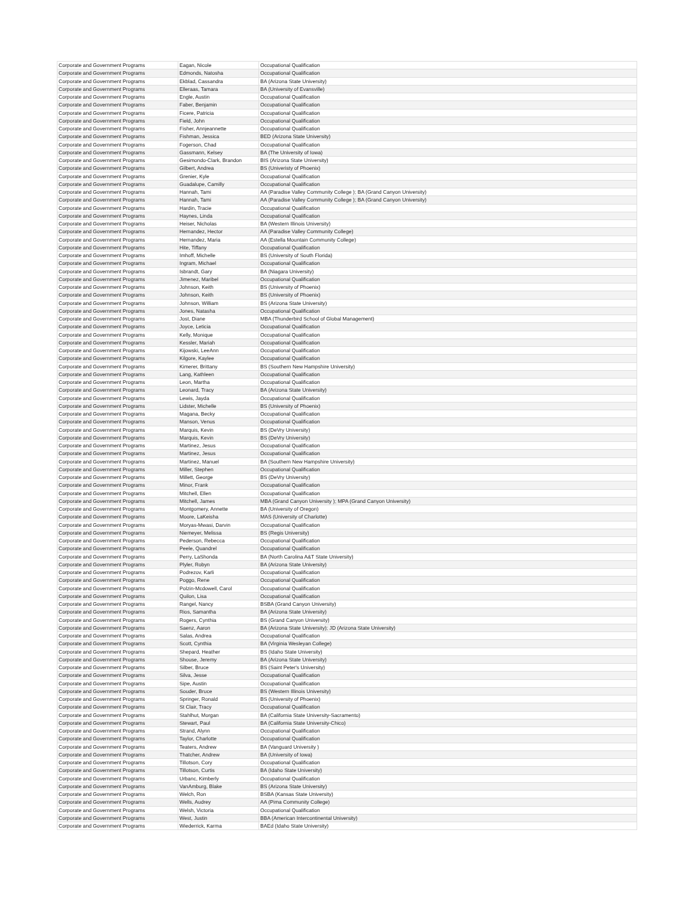| Corporate and Government Programs | Eagan, Nicole | Occupational Qualification |
| Corporate and Government Programs | Edmonds, Natosha | Occupational Qualification |
| Corporate and Government Programs | Ekblad, Cassandra | BA (Arizona State University) |
| Corporate and Government Programs | Elleraas, Tamara | BA (University of Evansville) |
| Corporate and Government Programs | Engle, Austin | Occupational Qualification |
| Corporate and Government Programs | Faber, Benjamin | Occupational Qualification |
| Corporate and Government Programs | Ficere, Patricia | Occupational Qualification |
| Corporate and Government Programs | Field, John | Occupational Qualification |
| Corporate and Government Programs | Fisher, Annjeannette | Occupational Qualification |
| Corporate and Government Programs | Fishman, Jessica | BED (Arizona State University) |
| Corporate and Government Programs | Fogerson, Chad | Occupational Qualification |
| Corporate and Government Programs | Gassmann, Kelsey | BA (The University of Iowa) |
| Corporate and Government Programs | Gesimondo-Clark, Brandon | BIS (Arizona State University) |
| Corporate and Government Programs | Gilbert, Andrea | BS (Univeristy of Phoenix) |
| Corporate and Government Programs | Grenier, Kyle | Occupational Qualification |
| Corporate and Government Programs | Guadalupe, Camilly | Occupational Qualification |
| Corporate and Government Programs | Hannah, Tami | AA (Paradise Valley Community College ); BA (Grand Canyon University) |
| Corporate and Government Programs | Hannah, Tami | AA (Paradise Valley Community College ); BA (Grand Canyon University) |
| Corporate and Government Programs | Hardin, Tracie | Occupational Qualification |
| Corporate and Government Programs | Haynes, Linda | Occupational Qualification |
| Corporate and Government Programs | Heiser, Nicholas | BA (Western Illinois University) |
| Corporate and Government Programs | Hernandez, Hector | AA (Paradise Valley Community College) |
| Corporate and Government Programs | Hernandez, Maria | AA (Estella Mountain Community College) |
| Corporate and Government Programs | Hite, Tiffany | Occupational Qualification |
| Corporate and Government Programs | Imhoff, Michelle | BS (University of South Florida) |
| Corporate and Government Programs | Ingram, Michael | Occupational Qualification |
| Corporate and Government Programs | Isbrandt, Gary | BA (Niagara University) |
| Corporate and Government Programs | Jimenez, Maribel | Occupational Qualification |
| Corporate and Government Programs | Johnson, Keith | BS (University of Phoenix) |
| Corporate and Government Programs | Johnson, Keith | BS (University of Phoenix) |
| Corporate and Government Programs | Johnson, William | BS (Arizona State University) |
| Corporate and Government Programs | Jones, Natasha | Occupational Qualification |
| Corporate and Government Programs | Jost, Diane | MBA (Thunderbird School of Global Management) |
| Corporate and Government Programs | Joyce, Leticia | Occupational Qualification |
| Corporate and Government Programs | Kelly, Monique | Occupational Qualification |
| Corporate and Government Programs | Kessler, Mariah | Occupational Qualification |
| Corporate and Government Programs | Kijowski, LeeAnn | Occupational Qualification |
| Corporate and Government Programs | Kilgore, Kaylee | Occupational Qualification |
| Corporate and Government Programs | Kimerer, Brittany | BS (Southern New Hampshire University) |
| Corporate and Government Programs | Lang, Kathleen | Occupational Qualification |
| Corporate and Government Programs | Leon, Martha | Occupational Qualification |
| Corporate and Government Programs | Leonard, Tracy | BA (Arizona State University) |
| Corporate and Government Programs | Lewis, Jayda | Occupational Qualification |
| Corporate and Government Programs | Lidster, Michelle | BS (University of Phoenix) |
| Corporate and Government Programs | Magana, Becky | Occupational Qualification |
| Corporate and Government Programs | Manson, Venus | Occupational Qualification |
| Corporate and Government Programs | Marquis, Kevin | BS (DeVry University) |
| Corporate and Government Programs | Marquis, Kevin | BS (DeVry University) |
| Corporate and Government Programs | Martinez, Jesus | Occupational Qualification |
| Corporate and Government Programs | Martinez, Jesus | Occupational Qualification |
| Corporate and Government Programs | Martinez, Manuel | BA (Southern New Hampshire University) |
| Corporate and Government Programs | Miller, Stephen | Occupational Qualification |
| Corporate and Government Programs | Millett, George | BS (DeVry University) |
| Corporate and Government Programs | Minor, Frank | Occupational Qualification |
| Corporate and Government Programs | Mitchell, Ellen | Occupational Qualification |
| Corporate and Government Programs | Mitchell, James | MBA (Grand Canyon University ); MPA (Grand Canyon University) |
| Corporate and Government Programs | Montgomery, Annette | BA (University of Oregon) |
| Corporate and Government Programs | Moore, LaKeisha | MAS (University of Charlotte) |
| Corporate and Government Programs | Moryas-Mwasi, Darvin | Occupational Qualification |
| Corporate and Government Programs | Niemeyer, Melissa | BS (Regis University) |
| Corporate and Government Programs | Pederson, Rebecca | Occupational Qualification |
| Corporate and Government Programs | Peele, Quandrel | Occupational Qualification |
| Corporate and Government Programs | Perry, LaShonda | BA (North Carolina A&T State University) |
| Corporate and Government Programs | Plyler, Robyn | BA (Arizona State University) |
| Corporate and Government Programs | Podrezov, Karli | Occupational Qualification |
| Corporate and Government Programs | Poggo, Rene | Occupational Qualification |
| Corporate and Government Programs | Polzin-Mcdowell, Carol | Occupational Qualification |
| Corporate and Government Programs | Quilon, Lisa | Occupational Qualification |
| Corporate and Government Programs | Rangel, Nancy | BSBA (Grand Canyon University) |
| Corporate and Government Programs | Rios, Samantha | BA (Arizona State University) |
| Corporate and Government Programs | Rogers, Cynthia | BS (Grand Canyon University) |
| Corporate and Government Programs | Saenz, Aaron | BA (Arizona State University); JD (Arizona State University) |
| Corporate and Government Programs | Salas, Andrea | Occupational Qualification |
| Corporate and Government Programs | Scott, Cynthia | BA (Virginia Wesleyan College) |
| Corporate and Government Programs | Shepard, Heather | BS (Idaho State University) |
| Corporate and Government Programs | Shouse, Jeremy | BA (Arizona State University) |
| Corporate and Government Programs | Silber, Bruce | BS (Saint Peter's University) |
| Corporate and Government Programs | Silva, Jesse | Occupational Qualification |
| Corporate and Government Programs | Sipe, Austin | Occupational Qualification |
| Corporate and Government Programs | Souder, Bruce | BS (Western Illinois University) |
| Corporate and Government Programs | Springer, Ronald | BS (University of Phoenix) |
| Corporate and Government Programs | St Clair, Tracy | Occupational Qualification |
| Corporate and Government Programs | Stahlhut, Morgan | BA (California State University-Sacramento) |
| Corporate and Government Programs | Stewart, Paul | BA (California State University-Chico) |
| Corporate and Government Programs | Strand, Alynn | Occupational Qualification |
| Corporate and Government Programs | Taylor, Charlotte | Occupational Qualification |
| Corporate and Government Programs | Teaters, Andrew | BA (Vanguard University ) |
| Corporate and Government Programs | Thatcher, Andrew | BA (University of Iowa) |
| Corporate and Government Programs | Tillotson, Cory | Occupational Qualification |
| Corporate and Government Programs | Tillotson, Curtis | BA (Idaho State University) |
| Corporate and Government Programs | Urbanc, Kimberly | Occupational Qualification |
| Corporate and Government Programs | VanAmburg, Blake | BS (Arizona State University) |
| Corporate and Government Programs | Welch, Ron | BSBA (Kansas State University) |
| Corporate and Government Programs | Wells, Audrey | AA (Pima Community College) |
| Corporate and Government Programs | Welsh, Victoria | Occupational Qualification |
| Corporate and Government Programs | West, Justin | BBA (American Intercontinental University) |
| Corporate and Government Programs | Wiederrick, Karma | BAEd (Idaho State University) |